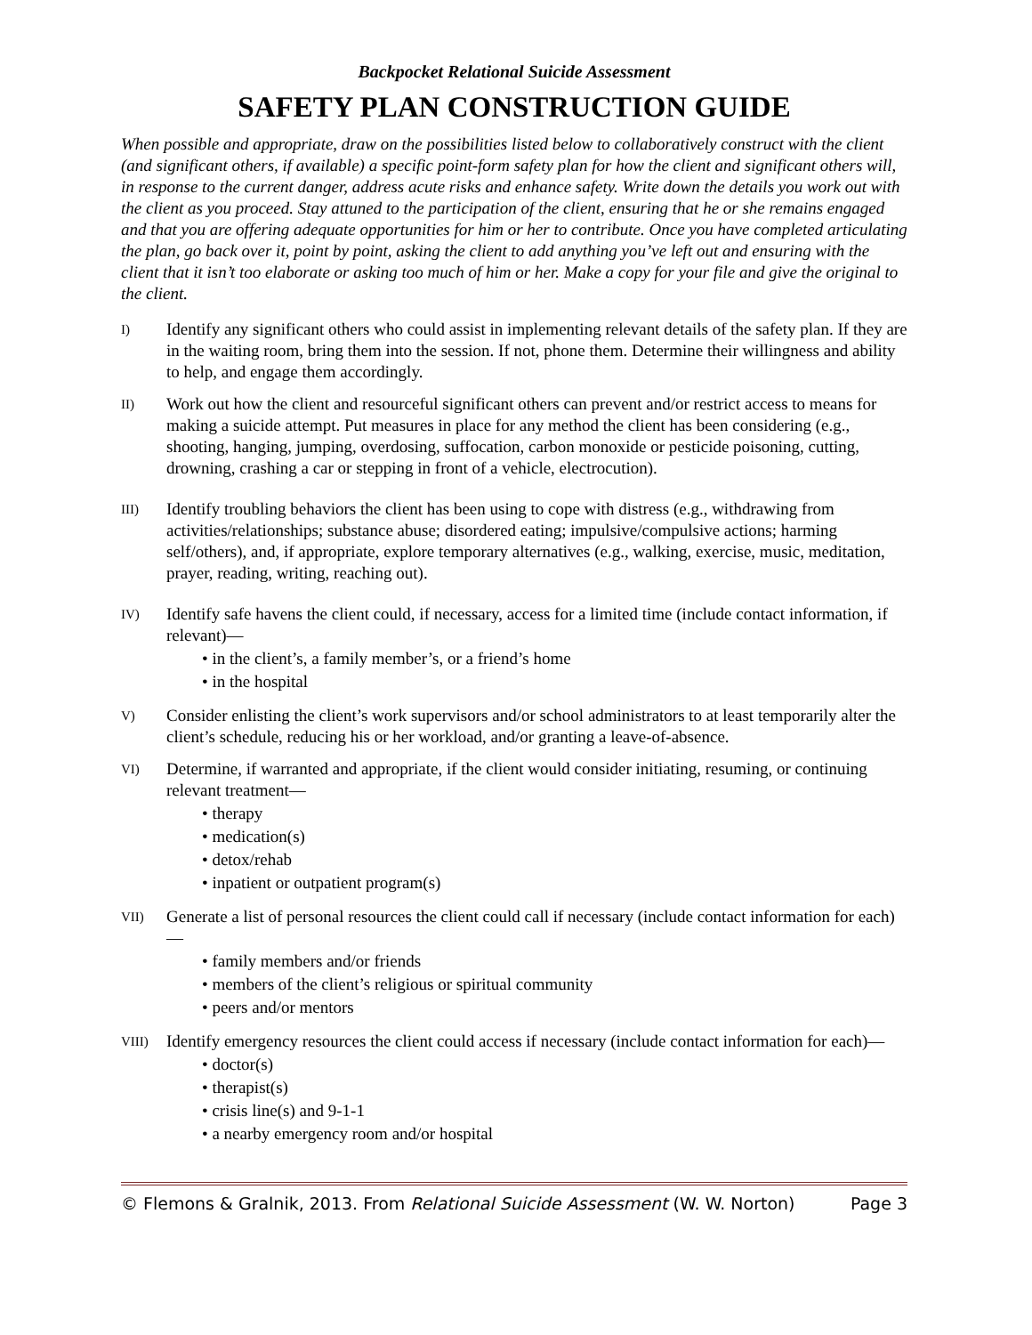Backpocket Relational Suicide Assessment
SAFETY PLAN CONSTRUCTION GUIDE
When possible and appropriate, draw on the possibilities listed below to collaboratively construct with the client (and significant others, if available) a specific point-form safety plan for how the client and significant others will, in response to the current danger, address acute risks and enhance safety. Write down the details you work out with the client as you proceed. Stay attuned to the participation of the client, ensuring that he or she remains engaged and that you are offering adequate opportunities for him or her to contribute. Once you have completed articulating the plan, go back over it, point by point, asking the client to add anything you’ve left out and ensuring with the client that it isn’t too elaborate or asking too much of him or her. Make a copy for your file and give the original to the client.
I)
Identify any significant others who could assist in implementing relevant details of the safety plan. If they are in the waiting room, bring them into the session. If not, phone them. Determine their willingness and ability to help, and engage them accordingly.
II)
Work out how the client and resourceful significant others can prevent and/or restrict access to means for making a suicide attempt. Put measures in place for any method the client has been considering (e.g., shooting, hanging, jumping, overdosing, suffocation, carbon monoxide or pesticide poisoning, cutting, drowning, crashing a car or stepping in front of a vehicle, electrocution).
III)
Identify troubling behaviors the client has been using to cope with distress (e.g., withdrawing from activities/relationships; substance abuse; disordered eating; impulsive/compulsive actions; harming self/others), and, if appropriate, explore temporary alternatives (e.g., walking, exercise, music, meditation, prayer, reading, writing, reaching out).
IV)
Identify safe havens the client could, if necessary, access for a limited time (include contact information, if relevant)—
• in the client’s, a family member’s, or a friend’s home
• in the hospital
V)
Consider enlisting the client’s work supervisors and/or school administrators to at least temporarily alter the client’s schedule, reducing his or her workload, and/or granting a leave-of-absence.
VI)
Determine, if warranted and appropriate, if the client would consider initiating, resuming, or continuing relevant treatment—
• therapy
• medication(s)
• detox/rehab
• inpatient or outpatient program(s)
VII)
Generate a list of personal resources the client could call if necessary (include contact information for each)—
• family members and/or friends
• members of the client’s religious or spiritual community
• peers and/or mentors
VIII)
Identify emergency resources the client could access if necessary (include contact information for each)—
• doctor(s)
• therapist(s)
• crisis line(s) and 9-1-1
• a nearby emergency room and/or hospital
© Flemons & Gralnik, 2013. From Relational Suicide Assessment (W. W. Norton) Page 3